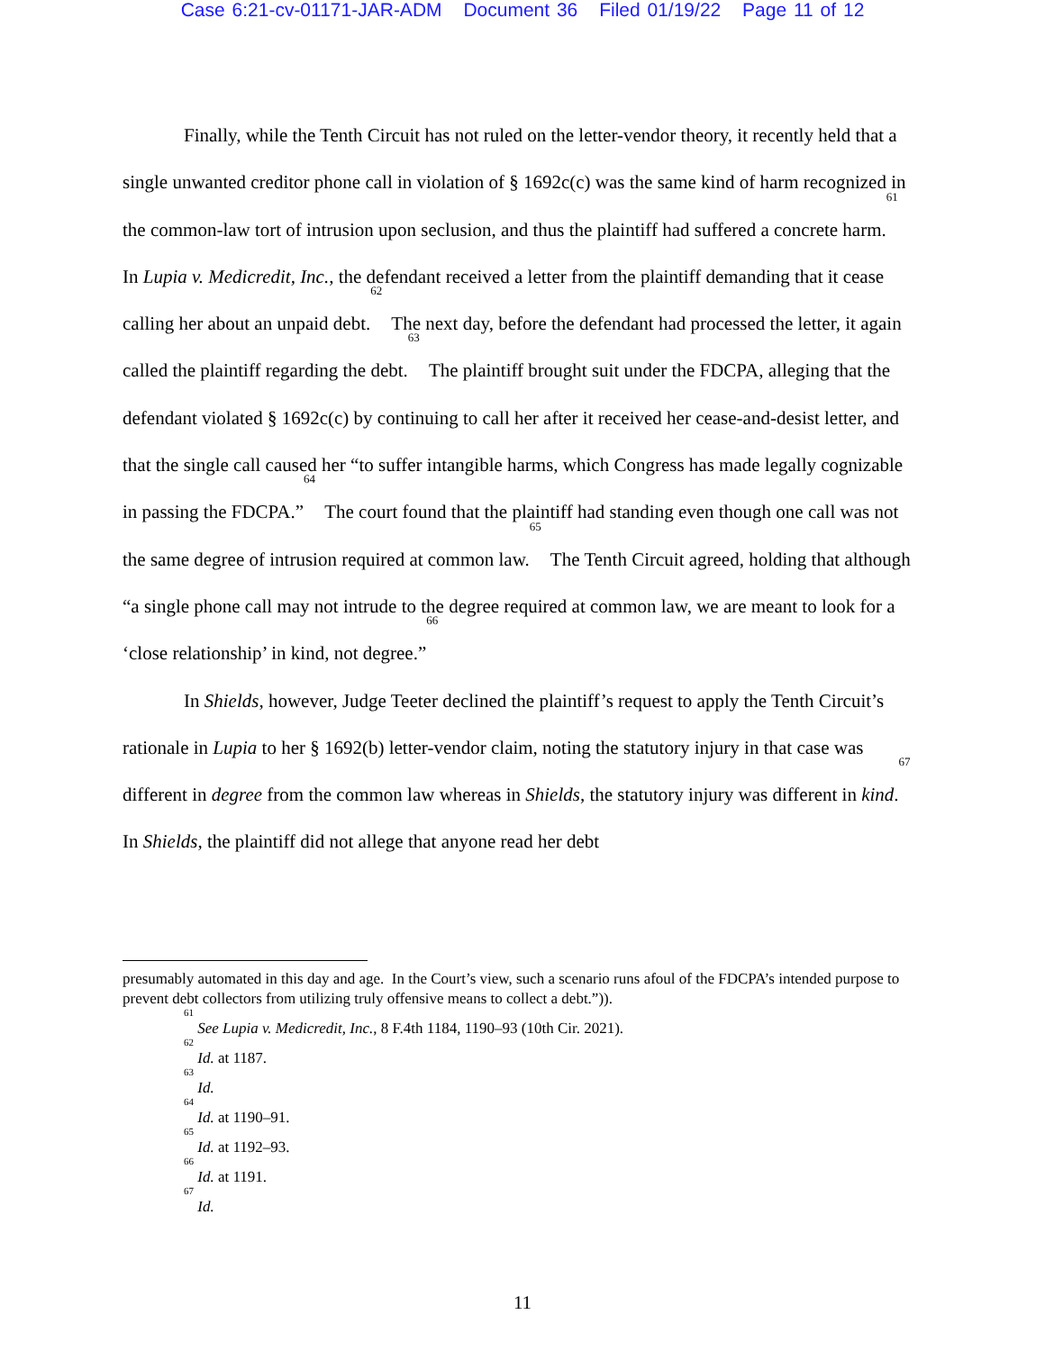Case 6:21-cv-01171-JAR-ADM Document 36 Filed 01/19/22 Page 11 of 12
Finally, while the Tenth Circuit has not ruled on the letter-vendor theory, it recently held that a single unwanted creditor phone call in violation of § 1692c(c) was the same kind of harm recognized in the common-law tort of intrusion upon seclusion, and thus the plaintiff had suffered a concrete harm.<sup>61</sup> In Lupia v. Medicredit, Inc., the defendant received a letter from the plaintiff demanding that it cease calling her about an unpaid debt.<sup>62</sup> The next day, before the defendant had processed the letter, it again called the plaintiff regarding the debt.<sup>63</sup> The plaintiff brought suit under the FDCPA, alleging that the defendant violated § 1692c(c) by continuing to call her after it received her cease-and-desist letter, and that the single call caused her “to suffer intangible harms, which Congress has made legally cognizable in passing the FDCPA.”<sup>64</sup> The court found that the plaintiff had standing even though one call was not the same degree of intrusion required at common law.<sup>65</sup> The Tenth Circuit agreed, holding that although “a single phone call may not intrude to the degree required at common law, we are meant to look for a ‘close relationship’ in kind, not degree.”<sup>66</sup>
In Shields, however, Judge Teeter declined the plaintiff’s request to apply the Tenth Circuit’s rationale in Lupia to her § 1692(b) letter-vendor claim, noting the statutory injury in that case was different in degree from the common law whereas in Shields, the statutory injury was different in kind.<sup>67</sup> In Shields, the plaintiff did not allege that anyone read her debt
presumably automated in this day and age. In the Court’s view, such a scenario runs afoul of the FDCPA’s intended purpose to prevent debt collectors from utilizing truly offensive means to collect a debt.”)).
<sup>61</sup> See Lupia v. Medicredit, Inc., 8 F.4th 1184, 1190–93 (10th Cir. 2021).
<sup>62</sup> Id. at 1187.
<sup>63</sup> Id.
<sup>64</sup> Id. at 1190–91.
<sup>65</sup> Id. at 1192–93.
<sup>66</sup> Id. at 1191.
<sup>67</sup> Id.
11